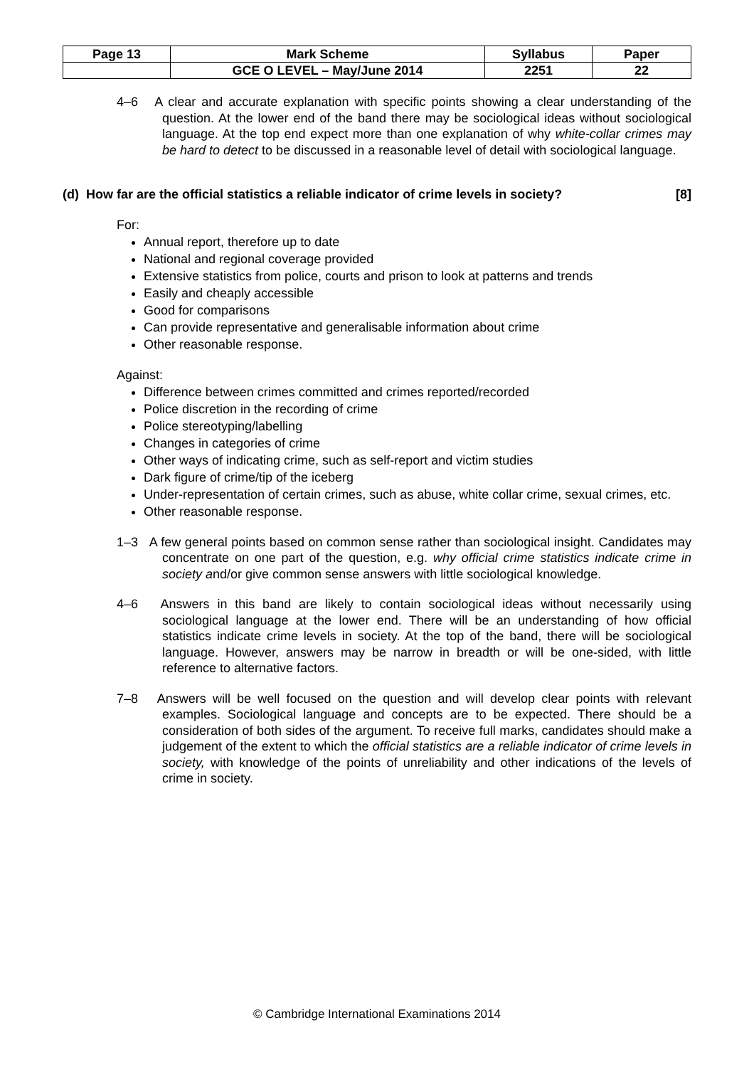| Page 13 | Mark Scheme | Syllabus | Paper |
| | GCE O LEVEL – May/June 2014 | 2251 | 22 |
4–6 A clear and accurate explanation with specific points showing a clear understanding of the question. At the lower end of the band there may be sociological ideas without sociological language. At the top end expect more than one explanation of why white-collar crimes may be hard to detect to be discussed in a reasonable level of detail with sociological language.
(d) How far are the official statistics a reliable indicator of crime levels in society? [8]
For:
Annual report, therefore up to date
National and regional coverage provided
Extensive statistics from police, courts and prison to look at patterns and trends
Easily and cheaply accessible
Good for comparisons
Can provide representative and generalisable information about crime
Other reasonable response.
Against:
Difference between crimes committed and crimes reported/recorded
Police discretion in the recording of crime
Police stereotyping/labelling
Changes in categories of crime
Other ways of indicating crime, such as self-report and victim studies
Dark figure of crime/tip of the iceberg
Under-representation of certain crimes, such as abuse, white collar crime, sexual crimes, etc.
Other reasonable response.
1–3 A few general points based on common sense rather than sociological insight. Candidates may concentrate on one part of the question, e.g. why official crime statistics indicate crime in society and/or give common sense answers with little sociological knowledge.
4–6 Answers in this band are likely to contain sociological ideas without necessarily using sociological language at the lower end. There will be an understanding of how official statistics indicate crime levels in society. At the top of the band, there will be sociological language. However, answers may be narrow in breadth or will be one-sided, with little reference to alternative factors.
7–8 Answers will be well focused on the question and will develop clear points with relevant examples. Sociological language and concepts are to be expected. There should be a consideration of both sides of the argument. To receive full marks, candidates should make a judgement of the extent to which the official statistics are a reliable indicator of crime levels in society, with knowledge of the points of unreliability and other indications of the levels of crime in society.
© Cambridge International Examinations 2014